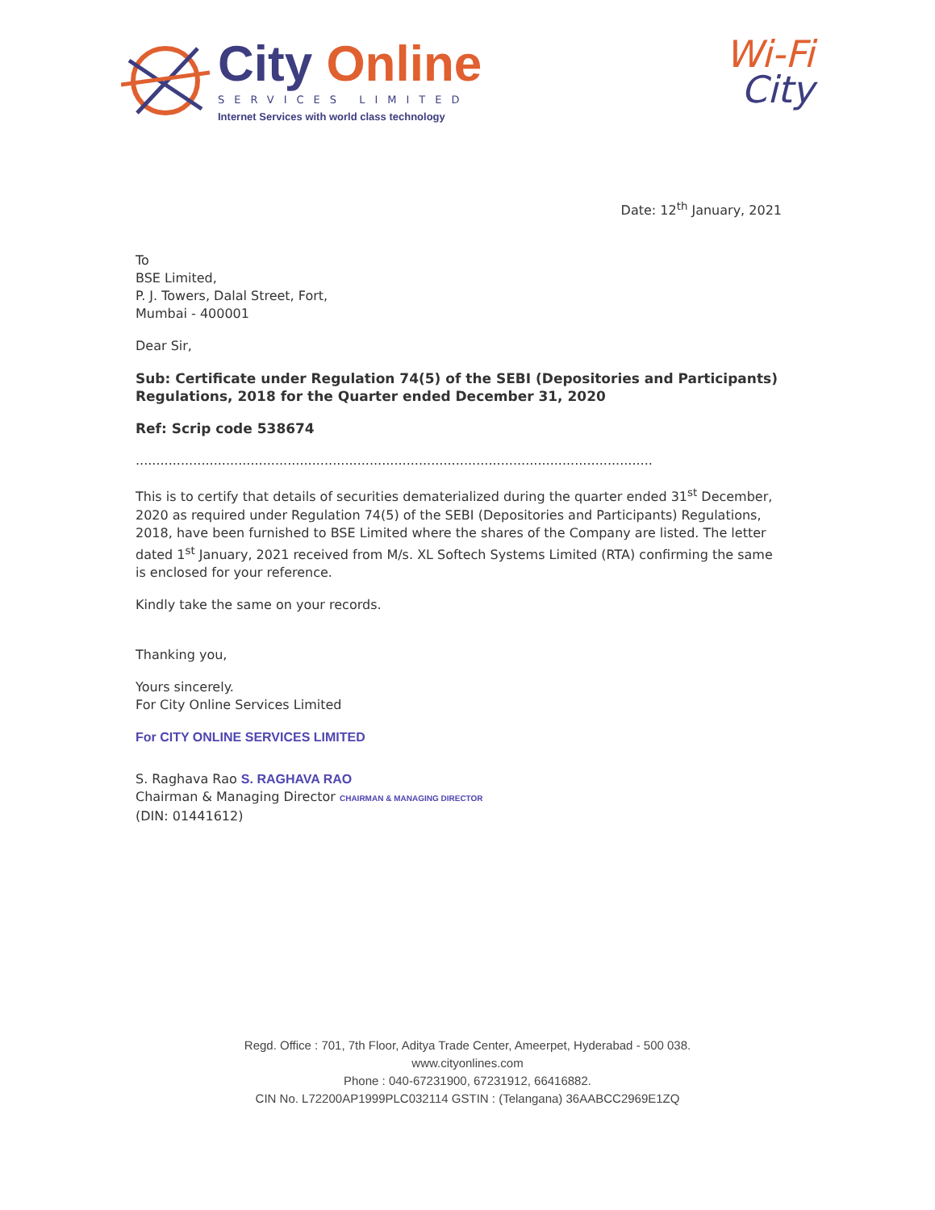City Online
SERVICES LIMITED
Internet Services with world class technology
Wi-Fi
City
Date: 12<sup>th</sup> January, 2021
To
BSE Limited,
P. J. Towers, Dalal Street, Fort,
Mumbai - 400001
Dear Sir,
Sub: Certificate under Regulation 74(5) of the SEBI (Depositories and Participants) Regulations, 2018 for the Quarter ended December 31, 2020
Ref: Scrip code 538674
..............................................................................................................................
This is to certify that details of securities dematerialized during the quarter ended 31<sup>st</sup> December, 2020 as required under Regulation 74(5) of the SEBI (Depositories and Participants) Regulations, 2018, have been furnished to BSE Limited where the shares of the Company are listed. The letter dated 1<sup>st</sup> January, 2021 received from M/s. XL Softech Systems Limited (RTA) confirming the same is enclosed for your reference.
Kindly take the same on your records.
Thanking you,
Yours sincerely.
For City Online Services Limited
For CITY ONLINE SERVICES LIMITED
S. Raghava Rao S. RAGHAVA RAO
Chairman & Managing Director CHAIRMAN & MANAGING DIRECTOR
(DIN: 01441612)
Regd. Office : 701, 7th Floor, Aditya Trade Center, Ameerpet, Hyderabad - 500 038.
www.cityonlines.com
Phone : 040-67231900, 67231912, 66416882.
CIN No. L72200AP1999PLC032114 GSTIN : (Telangana) 36AABCC2969E1ZQ